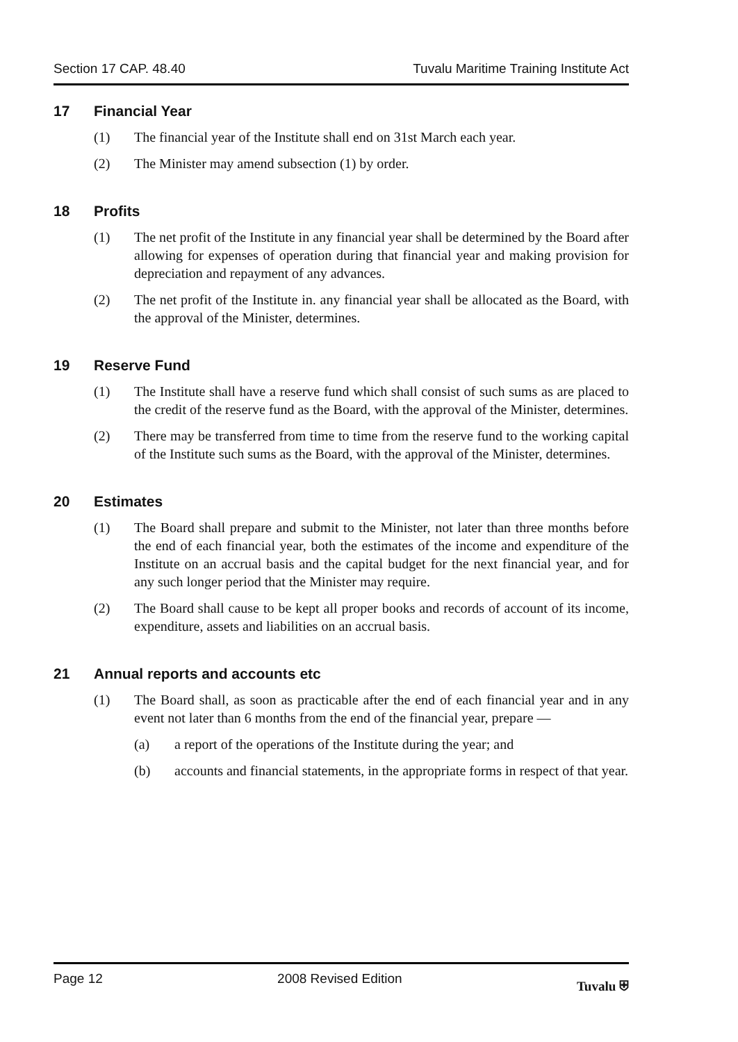Section 17 CAP. 48.40 Tuvalu Maritime Training Institute Act
17 Financial Year
(1) The financial year of the Institute shall end on 31st March each year.
(2) The Minister may amend subsection (1) by order.
18 Profits
(1) The net profit of the Institute in any financial year shall be determined by the Board after allowing for expenses of operation during that financial year and making provision for depreciation and repayment of any advances.
(2) The net profit of the Institute in. any financial year shall be allocated as the Board, with the approval of the Minister, determines.
19 Reserve Fund
(1) The Institute shall have a reserve fund which shall consist of such sums as are placed to the credit of the reserve fund as the Board, with the approval of the Minister, determines.
(2) There may be transferred from time to time from the reserve fund to the working capital of the Institute such sums as the Board, with the approval of the Minister, determines.
20 Estimates
(1) The Board shall prepare and submit to the Minister, not later than three months before the end of each financial year, both the estimates of the income and expenditure of the Institute on an accrual basis and the capital budget for the next financial year, and for any such longer period that the Minister may require.
(2) The Board shall cause to be kept all proper books and records of account of its income, expenditure, assets and liabilities on an accrual basis.
21 Annual reports and accounts etc
(1) The Board shall, as soon as practicable after the end of each financial year and in any event not later than 6 months from the end of the financial year, prepare —
(a) a report of the operations of the Institute during the year; and
(b) accounts and financial statements, in the appropriate forms in respect of that year.
Page 12 2008 Revised Edition Tuvalu ⛨